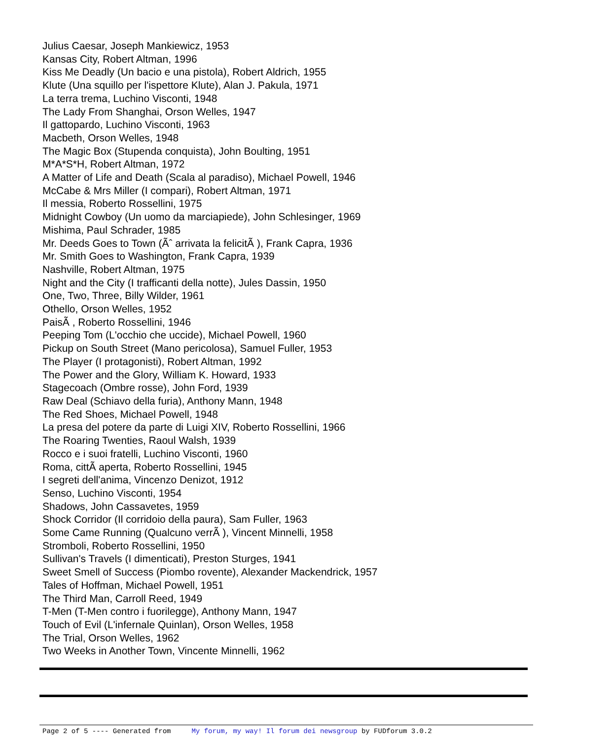Julius Caesar, Joseph Mankiewicz, 1953
Kansas City, Robert Altman, 1996
Kiss Me Deadly (Un bacio e una pistola), Robert Aldrich, 1955
Klute (Una squillo per l'ispettore Klute), Alan J. Pakula, 1971
La terra trema, Luchino Visconti, 1948
The Lady From Shanghai, Orson Welles, 1947
Il gattopardo, Luchino Visconti, 1963
Macbeth, Orson Welles, 1948
The Magic Box (Stupenda conquista), John Boulting, 1951
M*A*S*H, Robert Altman, 1972
A Matter of Life and Death (Scala al paradiso), Michael Powell, 1946
McCabe & Mrs Miller (I compari), Robert Altman, 1971
Il messia, Roberto Rossellini, 1975
Midnight Cowboy (Un uomo da marciapiede), John Schlesinger, 1969
Mishima, Paul Schrader, 1985
Mr. Deeds Goes to Town (Ãˆ arrivata la felicitÃ ), Frank Capra, 1936
Mr. Smith Goes to Washington, Frank Capra, 1939
Nashville, Robert Altman, 1975
Night and the City (I trafficanti della notte), Jules Dassin, 1950
One, Two, Three, Billy Wilder, 1961
Othello, Orson Welles, 1952
PaisÃ , Roberto Rossellini, 1946
Peeping Tom (L'occhio che uccide), Michael Powell, 1960
Pickup on South Street (Mano pericolosa), Samuel Fuller, 1953
The Player (I protagonisti), Robert Altman, 1992
The Power and the Glory, William K. Howard, 1933
Stagecoach (Ombre rosse), John Ford, 1939
Raw Deal (Schiavo della furia), Anthony Mann, 1948
The Red Shoes, Michael Powell, 1948
La presa del potere da parte di Luigi XIV, Roberto Rossellini, 1966
The Roaring Twenties, Raoul Walsh, 1939
Rocco e i suoi fratelli, Luchino Visconti, 1960
Roma, cittÃ aperta, Roberto Rossellini, 1945
I segreti dell'anima, Vincenzo Denizot, 1912
Senso, Luchino Visconti, 1954
Shadows, John Cassavetes, 1959
Shock Corridor (Il corridoio della paura), Sam Fuller, 1963
Some Came Running (Qualcuno verrÃ ), Vincent Minnelli, 1958
Stromboli, Roberto Rossellini, 1950
Sullivan's Travels (I dimenticati), Preston Sturges, 1941
Sweet Smell of Success (Piombo rovente), Alexander Mackendrick, 1957
Tales of Hoffman, Michael Powell, 1951
The Third Man, Carroll Reed, 1949
T-Men (T-Men contro i fuorilegge), Anthony Mann, 1947
Touch of Evil (L'infernale Quinlan), Orson Welles, 1958
The Trial, Orson Welles, 1962
Two Weeks in Another Town, Vincente Minnelli, 1962
Page 2 of 5 ---- Generated from My forum, my way! Il forum dei newsgroup by FUDforum 3.0.2